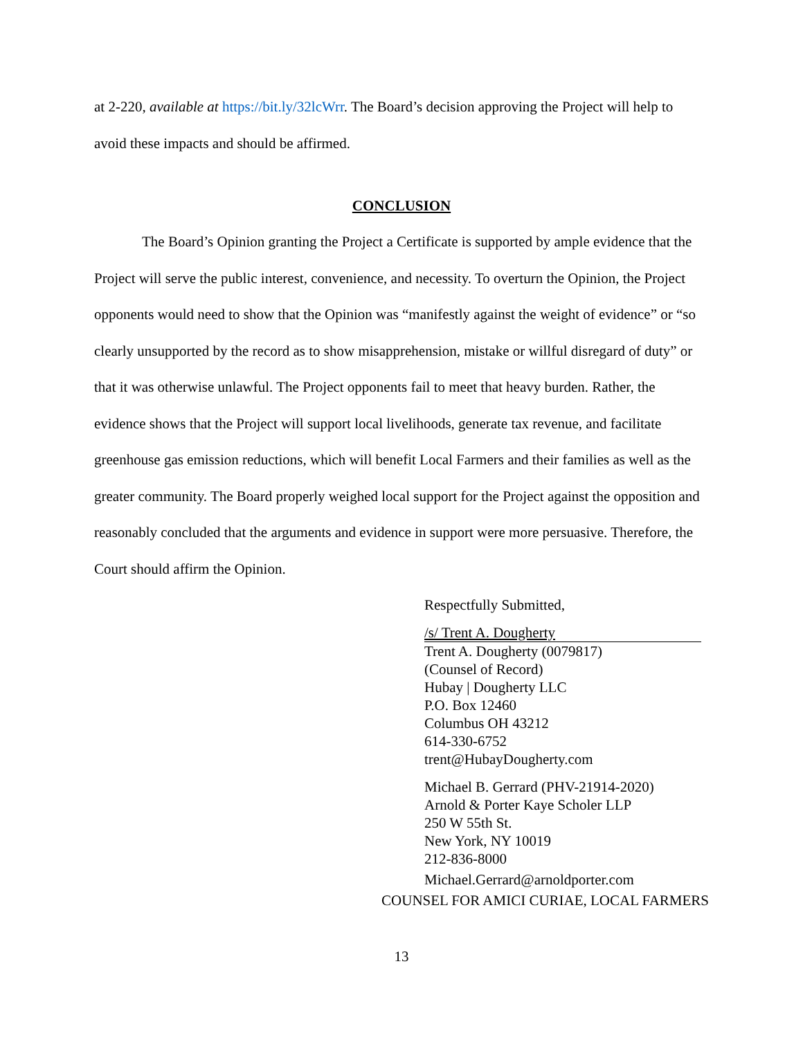at 2-220, available at https://bit.ly/32lcWrr. The Board’s decision approving the Project will help to avoid these impacts and should be affirmed.
CONCLUSION
The Board’s Opinion granting the Project a Certificate is supported by ample evidence that the Project will serve the public interest, convenience, and necessity. To overturn the Opinion, the Project opponents would need to show that the Opinion was “manifestly against the weight of evidence” or “so clearly unsupported by the record as to show misapprehension, mistake or willful disregard of duty” or that it was otherwise unlawful. The Project opponents fail to meet that heavy burden. Rather, the evidence shows that the Project will support local livelihoods, generate tax revenue, and facilitate greenhouse gas emission reductions, which will benefit Local Farmers and their families as well as the greater community. The Board properly weighed local support for the Project against the opposition and reasonably concluded that the arguments and evidence in support were more persuasive. Therefore, the Court should affirm the Opinion.
Respectfully Submitted,
/s/ Trent A. Dougherty
Trent A. Dougherty (0079817)
(Counsel of Record)
Hubay | Dougherty LLC
P.O. Box 12460
Columbus OH 43212
614-330-6752
trent@HubayDougherty.com
Michael B. Gerrard (PHV-21914-2020)
Arnold & Porter Kaye Scholer LLP
250 W 55th St.
New York, NY 10019
212-836-8000
Michael.Gerrard@arnoldporter.com
COUNSEL FOR AMICI CURIAE, LOCAL FARMERS
13